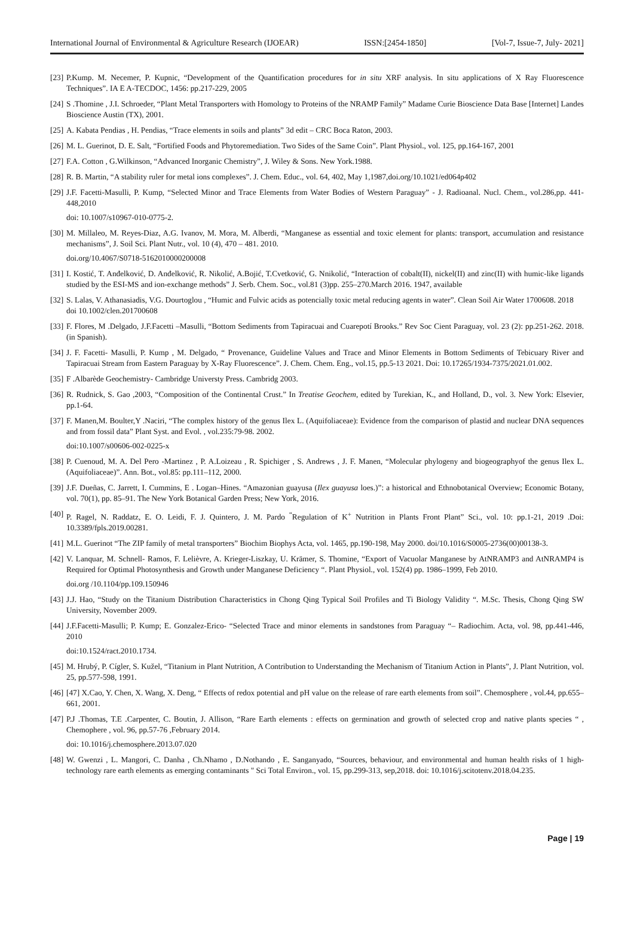International Journal of Environmental & Agriculture Research (IJOEAR) ISSN:[2454-1850] [Vol-7, Issue-7, July- 2021]
[23] P.Kump. M. Necemer, P. Kupnic, “Development of the Quantification procedures for in situ XRF analysis. In situ applications of X Ray Fluorescence Techniques”. IA E A-TECDOC, 1456: pp.217-229, 2005
[24] S .Thomine , J.I. Schroeder, “Plant Metal Transporters with Homology to Proteins of the NRAMP Family” Madame Curie Bioscience Data Base [Internet] Landes Bioscience Austin (TX), 2001.
[25] A. Kabata Pendias , H. Pendias, “Trace elements in soils and plants” 3d edit – CRC Boca Raton, 2003.
[26] M. L. Guerinot, D. E. Salt, “Fortified Foods and Phytoremediation. Two Sides of the Same Coin”. Plant Physiol., vol. 125, pp.164-167, 2001
[27] F.A. Cotton , G.Wilkinson, “Advanced Inorganic Chemistry”, J. Wiley & Sons. New York.1988.
[28] R. B. Martin, “A stability ruler for metal ions complexes”. J. Chem. Educ., vol. 64, 402, May 1,1987,doi.org/10.1021/ed064p402
[29] J.F. Facetti-Masulli, P. Kump, “Selected Minor and Trace Elements from Water Bodies of Western Paraguay” - J. Radioanal. Nucl. Chem., vol.286,pp. 441-448,2010
doi: 10.1007/s10967-010-0775-2.
[30] M. Millaleo, M. Reyes-Diaz, A.G. Ivanov, M. Mora, M. Alberdi, “Manganese as essential and toxic element for plants: transport, accumulation and resistance mechanisms”, J. Soil Sci. Plant Nutr., vol. 10 (4), 470 – 481. 2010.
doi.org/10.4067/S0718-5162010000200008
[31] I. Kostić, T. Anđelković, D. Anđelković, R. Nikolić, A.Bojić, T.Cvetković, G. Nnikolić, “Interaction of cobalt(II), nickel(II) and zinc(II) with humic-like ligands studied by the ESI-MS and ion-exchange methods” J. Serb. Chem. Soc., vol.81 (3)pp. 255–270.March 2016. 1947, available
[32] S. Lalas, V. Athanasiadis, V.G. Dourtoglou , “Humic and Fulvic acids as potencially toxic metal reducing agents in water”. Clean Soil Air Water 1700608. 2018
doi 10.1002/clen.201700608
[33] F. Flores, M .Delgado, J.F.Facetti –Masulli, “Bottom Sediments from Tapiracuai and Cuarepotí Brooks.” Rev Soc Cient Paraguay, vol. 23 (2): pp.251-262. 2018. (in Spanish).
[34] J. F. Facetti- Masulli, P. Kump , M. Delgado, “ Provenance, Guideline Values and Trace and Minor Elements in Bottom Sediments of Tebicuary River and Tapiracuai Stream from Eastern Paraguay by X-Ray Fluorescence”. J. Chem. Chem. Eng., vol.15, pp.5-13 2021. Doi: 10.17265/1934-7375/2021.01.002.
[35] F .Albarède Geochemistry- Cambridge Universty Press. Cambridg 2003.
[36] R. Rudnick, S. Gao ,2003, “Composition of the Continental Crust.” In Treatise Geochem, edited by Turekian, K., and Holland, D., vol. 3. New York: Elsevier, pp.1-64.
[37] F. Manen,M. Boulter,Y .Naciri, “The complex history of the genus Ilex L. (Aquifoliaceae): Evidence from the comparison of plastid and nuclear DNA sequences and from fossil data” Plant Syst. and Evol. , vol.235:79-98. 2002.
doi:10.1007/s00606-002-0225-x
[38] P. Cuenoud, M. A. Del Pero -Martinez , P. A.Loizeau , R. Spichiger , S. Andrews , J. F. Manen, “Molecular phylogeny and biogeographyof the genus Ilex L. (Aquifoliaceae)”. Ann. Bot., vol.85: pp.111–112, 2000.
[39] J.F. Dueñas, C. Jarrett, I. Cummins, E . Logan–Hines. “Amazonian guayusa (Ilex guayusa loes.)”: a historical and Ethnobotanical Overview; Economic Botany, vol. 70(1), pp. 85–91. The New York Botanical Garden Press; New York, 2016.
[40] P. Ragel, N. Raddatz, E. O. Leidi, F. J. Quintero, J. M. Pardo <sup>“</sup>Regulation of K<sup>+</sup> Nutrition in Plants Front Plant” Sci., vol. 10: pp.1-21, 2019 .Doi: 10.3389/fpls.2019.00281.
[41] M.L. Guerinot “The ZIP family of metal transporters” Biochim Biophys Acta, vol. 1465, pp.190-198, May 2000. doi/10.1016/S0005-2736(00)00138-3.
[42] V. Lanquar, M. Schnell- Ramos, F. Lelièvre, A. Krieger-Liszkay, U. Krämer, S. Thomine, “Export of Vacuolar Manganese by AtNRAMP3 and AtNRAMP4 is Required for Optimal Photosynthesis and Growth under Manganese Deficiency “. Plant Physiol., vol. 152(4) pp. 1986–1999, Feb 2010.
doi.org /10.1104/pp.109.150946
[43] J.J. Hao, “Study on the Titanium Distribution Characteristics in Chong Qing Typical Soil Profiles and Ti Biology Validity “. M.Sc. Thesis, Chong Qing SW University, November 2009.
[44] J.F.Facetti-Masulli; P. Kump; E. Gonzalez-Erico- “Selected Trace and minor elements in sandstones from Paraguay “– Radiochim. Acta, vol. 98, pp.441-446, 2010
doi:10.1524/ract.2010.1734.
[45] M. Hrubý, P. Cígler, S. Kužel, “Titanium in Plant Nutrition, A Contribution to Understanding the Mechanism of Titanium Action in Plants”, J. Plant Nutrition, vol. 25, pp.577-598, 1991.
[46] [47] X.Cao, Y. Chen, X. Wang, X. Deng, “ Effects of redox potential and pH value on the release of rare earth elements from soil”. Chemosphere , vol.44, pp.655–661, 2001.
[47] P.J .Thomas, T.E .Carpenter, C. Boutin, J. Allison, “Rare Earth elements : effects on germination and growth of selected crop and native plants species “ , Chemophere , vol. 96, pp.57-76 ,February 2014.
doi: 10.1016/j.chemosphere.2013.07.020
[48] W. Gwenzi , L. Mangori, C. Danha , Ch.Nhamo , D.Nothando , E. Sanganyado, “Sources, behaviour, and environmental and human health risks of 1 high-technology rare earth elements as emerging contaminants " Sci Total Environ., vol. 15, pp.299-313, sep,2018. doi: 10.1016/j.scitotenv.2018.04.235.
Page | 19